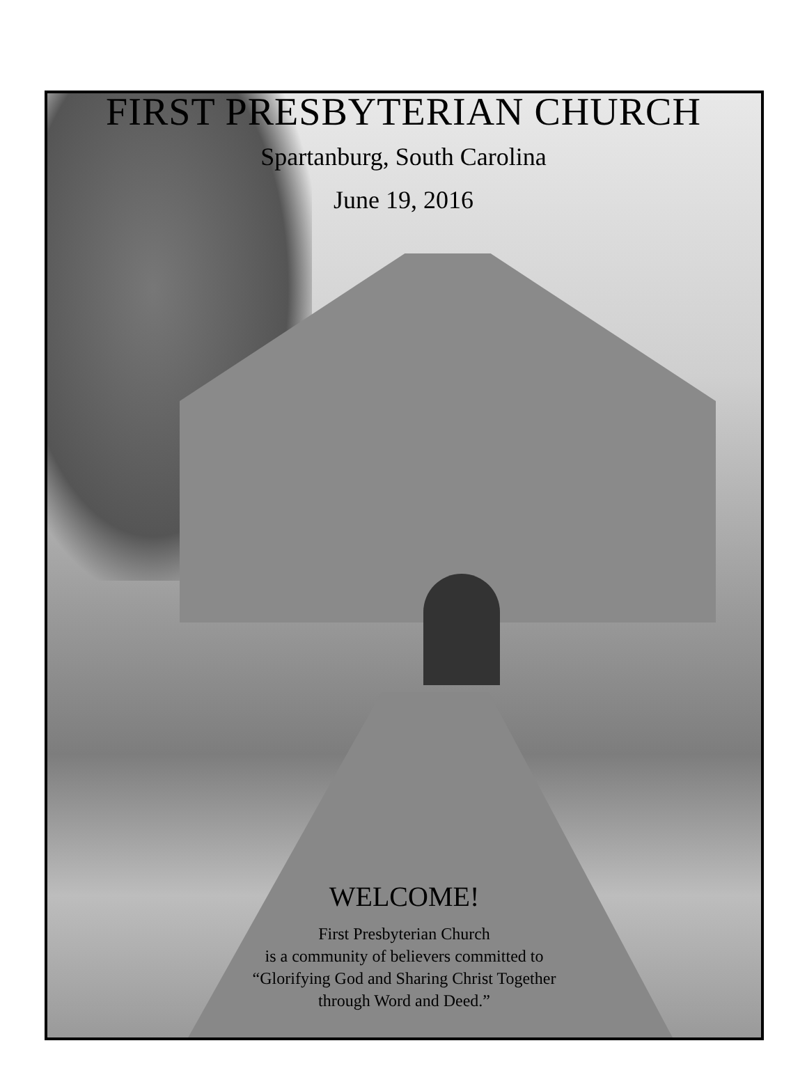FIRST PRESBYTERIAN CHURCH
Spartanburg, South Carolina
June 19, 2016
WELCOME!
First Presbyterian Church
is a community of believers committed to
“Glorifying God and Sharing Christ Together
through Word and Deed.”